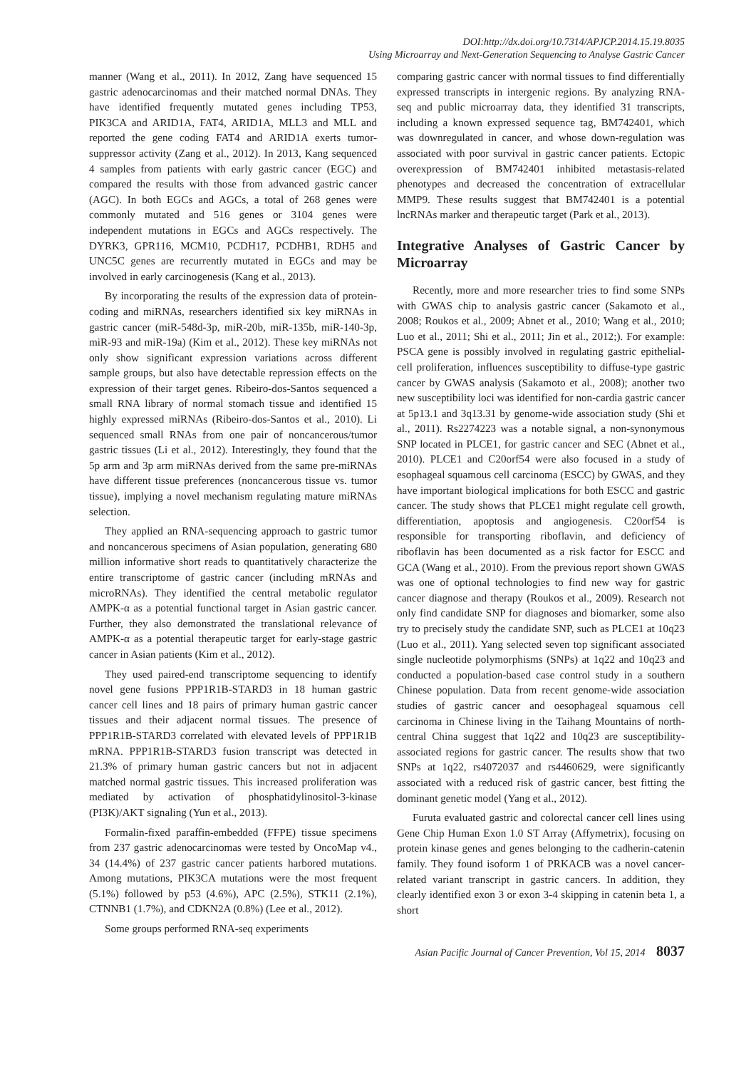DOI:http://dx.doi.org/10.7314/APJCP.2014.15.19.8035
Using Microarray and Next-Generation Sequencing to Analyse Gastric Cancer
manner (Wang et al., 2011). In 2012, Zang have sequenced 15 gastric adenocarcinomas and their matched normal DNAs. They have identified frequently mutated genes including TP53, PIK3CA and ARID1A, FAT4, ARID1A, MLL3 and MLL and reported the gene coding FAT4 and ARID1A exerts tumor-suppressor activity (Zang et al., 2012). In 2013, Kang sequenced 4 samples from patients with early gastric cancer (EGC) and compared the results with those from advanced gastric cancer (AGC). In both EGCs and AGCs, a total of 268 genes were commonly mutated and 516 genes or 3104 genes were independent mutations in EGCs and AGCs respectively. The DYRK3, GPR116, MCM10, PCDH17, PCDHB1, RDH5 and UNC5C genes are recurrently mutated in EGCs and may be involved in early carcinogenesis (Kang et al., 2013).
By incorporating the results of the expression data of protein-coding and miRNAs, researchers identified six key miRNAs in gastric cancer (miR-548d-3p, miR-20b, miR-135b, miR-140-3p, miR-93 and miR-19a) (Kim et al., 2012). These key miRNAs not only show significant expression variations across different sample groups, but also have detectable repression effects on the expression of their target genes. Ribeiro-dos-Santos sequenced a small RNA library of normal stomach tissue and identified 15 highly expressed miRNAs (Ribeiro-dos-Santos et al., 2010). Li sequenced small RNAs from one pair of noncancerous/tumor gastric tissues (Li et al., 2012). Interestingly, they found that the 5p arm and 3p arm miRNAs derived from the same pre-miRNAs have different tissue preferences (noncancerous tissue vs. tumor tissue), implying a novel mechanism regulating mature miRNAs selection.
They applied an RNA-sequencing approach to gastric tumor and noncancerous specimens of Asian population, generating 680 million informative short reads to quantitatively characterize the entire transcriptome of gastric cancer (including mRNAs and microRNAs). They identified the central metabolic regulator AMPK-α as a potential functional target in Asian gastric cancer. Further, they also demonstrated the translational relevance of AMPK-α as a potential therapeutic target for early-stage gastric cancer in Asian patients (Kim et al., 2012).
They used paired-end transcriptome sequencing to identify novel gene fusions PPP1R1B-STARD3 in 18 human gastric cancer cell lines and 18 pairs of primary human gastric cancer tissues and their adjacent normal tissues. The presence of PPP1R1B-STARD3 correlated with elevated levels of PPP1R1B mRNA. PPP1R1B-STARD3 fusion transcript was detected in 21.3% of primary human gastric cancers but not in adjacent matched normal gastric tissues. This increased proliferation was mediated by activation of phosphatidylinositol-3-kinase (PI3K)/AKT signaling (Yun et al., 2013).
Formalin-fixed paraffin-embedded (FFPE) tissue specimens from 237 gastric adenocarcinomas were tested by OncoMap v4., 34 (14.4%) of 237 gastric cancer patients harbored mutations. Among mutations, PIK3CA mutations were the most frequent (5.1%) followed by p53 (4.6%), APC (2.5%), STK11 (2.1%), CTNNB1 (1.7%), and CDKN2A (0.8%) (Lee et al., 2012).
Some groups performed RNA-seq experiments
comparing gastric cancer with normal tissues to find differentially expressed transcripts in intergenic regions. By analyzing RNA-seq and public microarray data, they identified 31 transcripts, including a known expressed sequence tag, BM742401, which was downregulated in cancer, and whose down-regulation was associated with poor survival in gastric cancer patients. Ectopic overexpression of BM742401 inhibited metastasis-related phenotypes and decreased the concentration of extracellular MMP9. These results suggest that BM742401 is a potential lncRNAs marker and therapeutic target (Park et al., 2013).
Integrative Analyses of Gastric Cancer by Microarray
Recently, more and more researcher tries to find some SNPs with GWAS chip to analysis gastric cancer (Sakamoto et al., 2008; Roukos et al., 2009; Abnet et al., 2010; Wang et al., 2010; Luo et al., 2011; Shi et al., 2011; Jin et al., 2012;). For example: PSCA gene is possibly involved in regulating gastric epithelial-cell proliferation, influences susceptibility to diffuse-type gastric cancer by GWAS analysis (Sakamoto et al., 2008); another two new susceptibility loci was identified for non-cardia gastric cancer at 5p13.1 and 3q13.31 by genome-wide association study (Shi et al., 2011). Rs2274223 was a notable signal, a non-synonymous SNP located in PLCE1, for gastric cancer and SEC (Abnet et al., 2010). PLCE1 and C20orf54 were also focused in a study of esophageal squamous cell carcinoma (ESCC) by GWAS, and they have important biological implications for both ESCC and gastric cancer. The study shows that PLCE1 might regulate cell growth, differentiation, apoptosis and angiogenesis. C20orf54 is responsible for transporting riboflavin, and deficiency of riboflavin has been documented as a risk factor for ESCC and GCA (Wang et al., 2010). From the previous report shown GWAS was one of optional technologies to find new way for gastric cancer diagnose and therapy (Roukos et al., 2009). Research not only find candidate SNP for diagnoses and biomarker, some also try to precisely study the candidate SNP, such as PLCE1 at 10q23 (Luo et al., 2011). Yang selected seven top significant associated single nucleotide polymorphisms (SNPs) at 1q22 and 10q23 and conducted a population-based case control study in a southern Chinese population. Data from recent genome-wide association studies of gastric cancer and oesophageal squamous cell carcinoma in Chinese living in the Taihang Mountains of north-central China suggest that 1q22 and 10q23 are susceptibility-associated regions for gastric cancer. The results show that two SNPs at 1q22, rs4072037 and rs4460629, were significantly associated with a reduced risk of gastric cancer, best fitting the dominant genetic model (Yang et al., 2012).
Furuta evaluated gastric and colorectal cancer cell lines using Gene Chip Human Exon 1.0 ST Array (Affymetrix), focusing on protein kinase genes and genes belonging to the cadherin-catenin family. They found isoform 1 of PRKACB was a novel cancer-related variant transcript in gastric cancers. In addition, they clearly identified exon 3 or exon 3-4 skipping in catenin beta 1, a short
Asian Pacific Journal of Cancer Prevention, Vol 15, 2014 8037